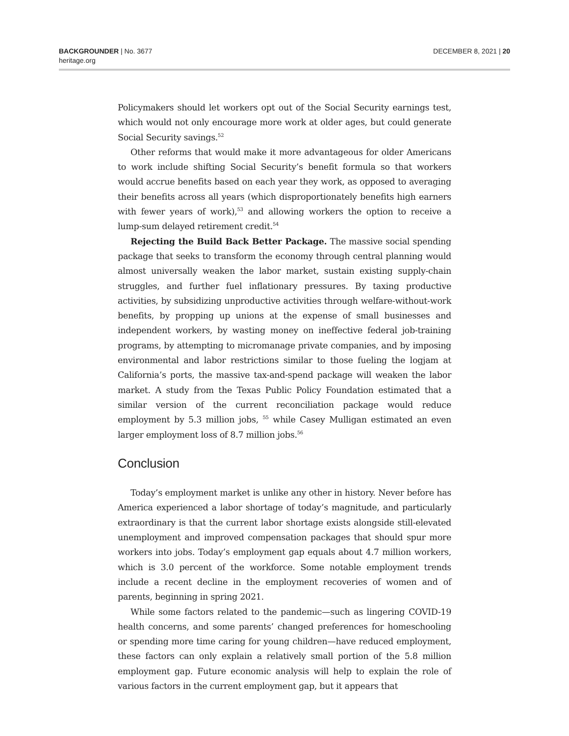BACKGROUNDER | No. 3677
heritage.org
DECEMBER 8, 2021 | 20
Policymakers should let workers opt out of the Social Security earnings test, which would not only encourage more work at older ages, but could generate Social Security savings.<sup>52</sup>
Other reforms that would make it more advantageous for older Americans to work include shifting Social Security’s benefit formula so that workers would accrue benefits based on each year they work, as opposed to averaging their benefits across all years (which disproportionately benefits high earners with fewer years of work),<sup>53</sup> and allowing workers the option to receive a lump-sum delayed retirement credit.<sup>54</sup>
Rejecting the Build Back Better Package. The massive social spending package that seeks to transform the economy through central planning would almost universally weaken the labor market, sustain existing supply-chain struggles, and further fuel inflationary pressures. By taxing productive activities, by subsidizing unproductive activities through welfare-without-work benefits, by propping up unions at the expense of small businesses and independent workers, by wasting money on ineffective federal job-training programs, by attempting to micromanage private companies, and by imposing environmental and labor restrictions similar to those fueling the logjam at California’s ports, the massive tax-and-spend package will weaken the labor market. A study from the Texas Public Policy Foundation estimated that a similar version of the current reconciliation package would reduce employment by 5.3 million jobs, <sup>55</sup> while Casey Mulligan estimated an even larger employment loss of 8.7 million jobs.<sup>56</sup>
Conclusion
Today’s employment market is unlike any other in history. Never before has America experienced a labor shortage of today’s magnitude, and particularly extraordinary is that the current labor shortage exists alongside still-elevated unemployment and improved compensation packages that should spur more workers into jobs. Today’s employment gap equals about 4.7 million workers, which is 3.0 percent of the workforce. Some notable employment trends include a recent decline in the employment recoveries of women and of parents, beginning in spring 2021.
While some factors related to the pandemic—such as lingering COVID-19 health concerns, and some parents’ changed preferences for homeschooling or spending more time caring for young children—have reduced employment, these factors can only explain a relatively small portion of the 5.8 million employment gap. Future economic analysis will help to explain the role of various factors in the current employment gap, but it appears that